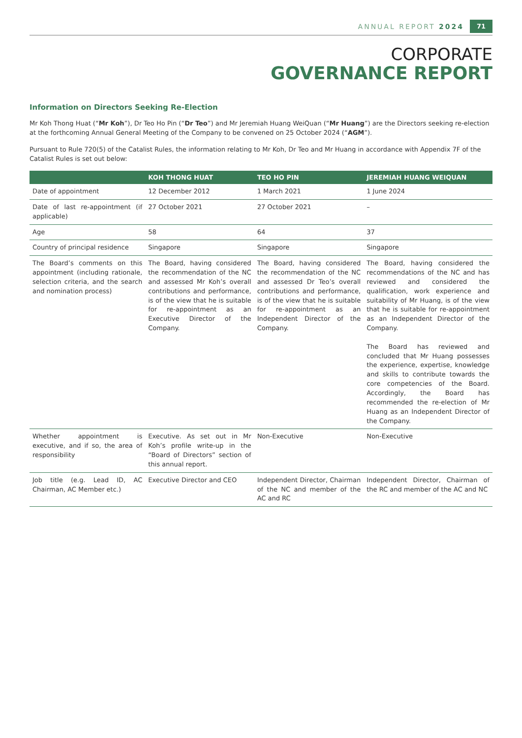ANNUAL REPORT 2024 71
CORPORATE
GOVERNANCE REPORT
Information on Directors Seeking Re-Election
Mr Koh Thong Huat (“Mr Koh”), Dr Teo Ho Pin (“Dr Teo”) and Mr Jeremiah Huang WeiQuan (“Mr Huang”) are the Directors seeking re-election at the forthcoming Annual General Meeting of the Company to be convened on 25 October 2024 (“AGM”).
Pursuant to Rule 720(5) of the Catalist Rules, the information relating to Mr Koh, Dr Teo and Mr Huang in accordance with Appendix 7F of the Catalist Rules is set out below:
| | KOH THONG HUAT | TEO HO PIN | JEREMIAH HUANG WEIQUAN |
| --- | --- | --- | --- |
| Date of appointment | 12 December 2012 | 1 March 2021 | 1 June 2024 |
| Date of last re-appointment (if applicable) | 27 October 2021 | 27 October 2021 | – |
| Age | 58 | 64 | 37 |
| Country of principal residence | Singapore | Singapore | Singapore |
| The Board’s comments on this appointment (including rationale, selection criteria, and the search and nomination process) | The Board, having considered the recommendation of the NC and assessed Mr Koh’s overall contributions and performance, is of the view that he is suitable for re-appointment as an Executive Director of the Company. | The Board, having considered the recommendation of the NC and assessed Dr Teo’s overall contributions and performance, is of the view that he is suitable for re-appointment as an Independent Director of the Company. | The Board, having considered the recommendations of the NC and has reviewed and considered the qualification, work experience and suitability of Mr Huang, is of the view that he is suitable for re-appointment as an Independent Director of the Company. The Board has reviewed and concluded that Mr Huang possesses the experience, expertise, knowledge and skills to contribute towards the core competencies of the Board. Accordingly, the Board has recommended the re-election of Mr Huang as an Independent Director of the Company. |
| Whether appointment is executive, and if so, the area of responsibility | Executive. As set out in Mr Koh’s profile write-up in the “Board of Directors” section of this annual report. | Non-Executive | Non-Executive |
| Job title (e.g. Lead ID, AC Chairman, AC Member etc.) | Executive Director and CEO | Independent Director, Chairman of the NC and member of the AC and RC | Independent Director, Chairman of the RC and member of the AC and NC |